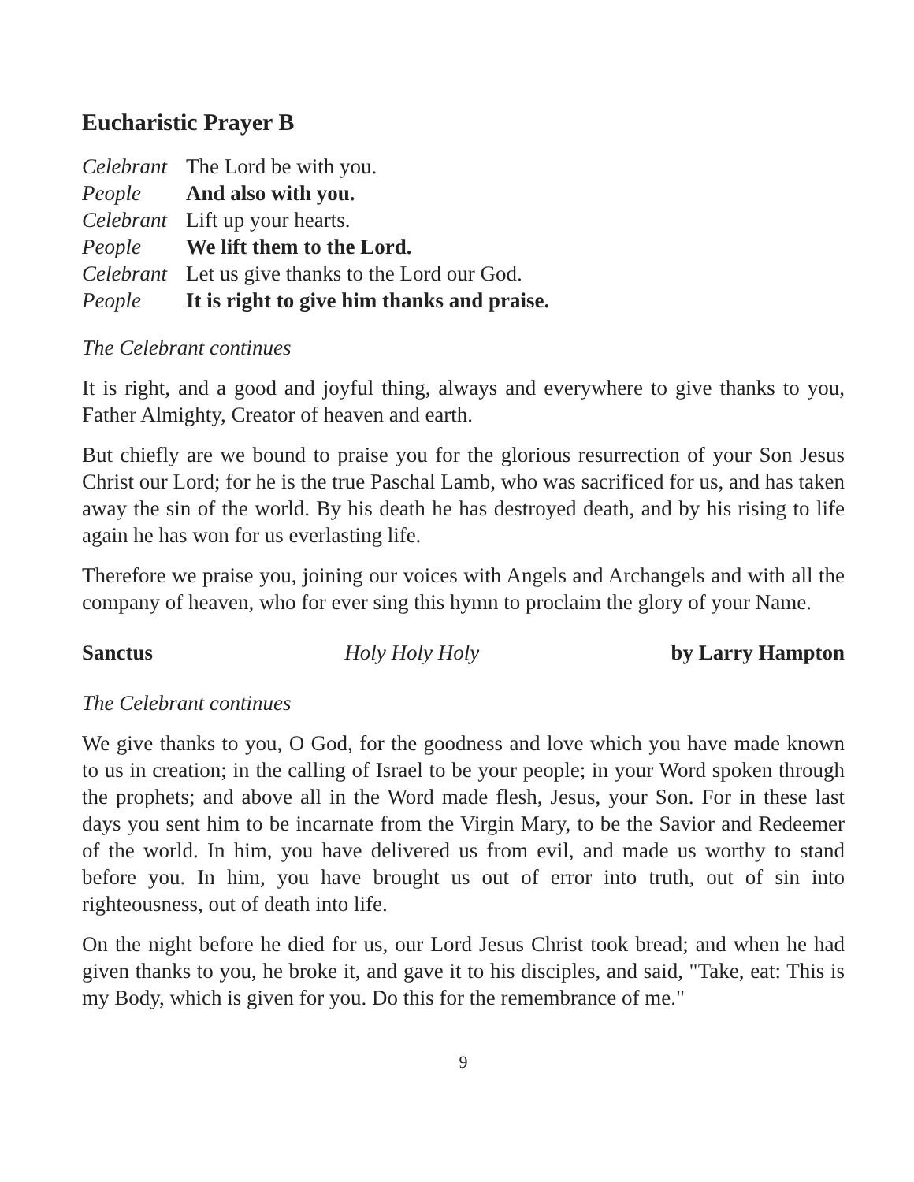Eucharistic Prayer B
Celebrant The Lord be with you.
People And also with you.
Celebrant Lift up your hearts.
People We lift them to the Lord.
Celebrant Let us give thanks to the Lord our God.
People It is right to give him thanks and praise.
The Celebrant continues
It is right, and a good and joyful thing, always and everywhere to give thanks to you, Father Almighty, Creator of heaven and earth.
But chiefly are we bound to praise you for the glorious resurrection of your Son Jesus Christ our Lord; for he is the true Paschal Lamb, who was sacrificed for us, and has taken away the sin of the world. By his death he has destroyed death, and by his rising to life again he has won for us everlasting life.
Therefore we praise you, joining our voices with Angels and Archangels and with all the company of heaven, who for ever sing this hymn to proclaim the glory of your Name.
Sanctus Holy Holy Holy by Larry Hampton
The Celebrant continues
We give thanks to you, O God, for the goodness and love which you have made known to us in creation; in the calling of Israel to be your people; in your Word spoken through the prophets; and above all in the Word made flesh, Jesus, your Son. For in these last days you sent him to be incarnate from the Virgin Mary, to be the Savior and Redeemer of the world. In him, you have delivered us from evil, and made us worthy to stand before you. In him, you have brought us out of error into truth, out of sin into righteousness, out of death into life.
On the night before he died for us, our Lord Jesus Christ took bread; and when he had given thanks to you, he broke it, and gave it to his disciples, and said, "Take, eat: This is my Body, which is given for you. Do this for the remembrance of me."
9